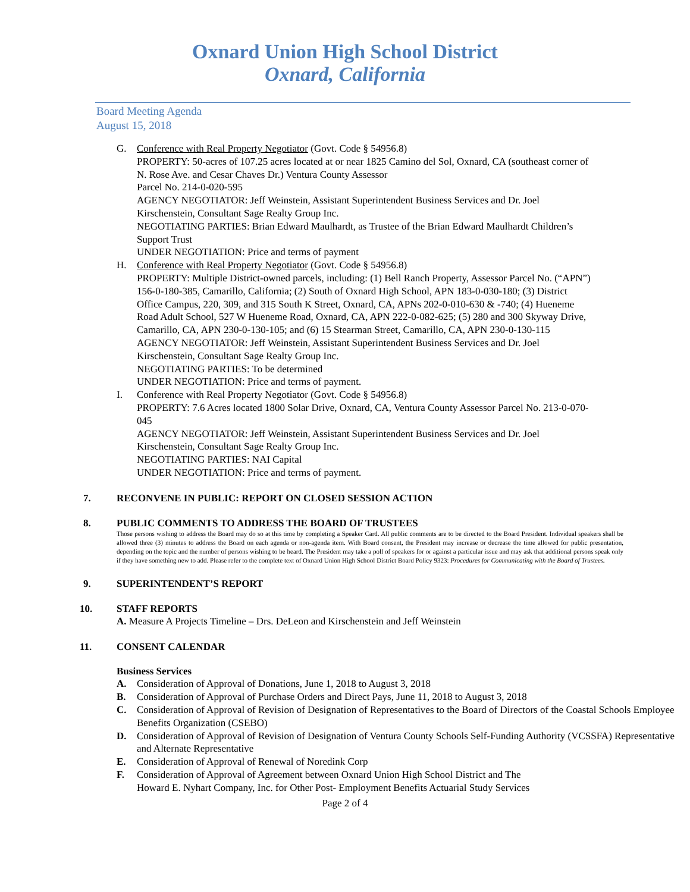Oxnard Union High School District
Oxnard, California
Board Meeting Agenda
August 15, 2018
G. Conference with Real Property Negotiator (Govt. Code § 54956.8)
PROPERTY: 50-acres of 107.25 acres located at or near 1825 Camino del Sol, Oxnard, CA (southeast corner of N. Rose Ave. and Cesar Chaves Dr.) Ventura County Assessor
Parcel No. 214-0-020-595
AGENCY NEGOTIATOR: Jeff Weinstein, Assistant Superintendent Business Services and Dr. Joel Kirschenstein, Consultant Sage Realty Group Inc.
NEGOTIATING PARTIES: Brian Edward Maulhardt, as Trustee of the Brian Edward Maulhardt Children’s Support Trust
UNDER NEGOTIATION: Price and terms of payment
H. Conference with Real Property Negotiator (Govt. Code § 54956.8)
PROPERTY: Multiple District-owned parcels, including: (1) Bell Ranch Property, Assessor Parcel No. (“APN”) 156-0-180-385, Camarillo, California; (2) South of Oxnard High School, APN 183-0-030-180; (3) District Office Campus, 220, 309, and 315 South K Street, Oxnard, CA, APNs 202-0-010-630 & -740; (4) Hueneme Road Adult School, 527 W Hueneme Road, Oxnard, CA, APN 222-0-082-625; (5) 280 and 300 Skyway Drive, Camarillo, CA, APN 230-0-130-105; and (6) 15 Stearman Street, Camarillo, CA, APN 230-0-130-115
AGENCY NEGOTIATOR: Jeff Weinstein, Assistant Superintendent Business Services and Dr. Joel Kirschenstein, Consultant Sage Realty Group Inc.
NEGOTIATING PARTIES: To be determined
UNDER NEGOTIATION: Price and terms of payment.
I. Conference with Real Property Negotiator (Govt. Code § 54956.8)
PROPERTY: 7.6 Acres located 1800 Solar Drive, Oxnard, CA, Ventura County Assessor Parcel No. 213-0-070-045
AGENCY NEGOTIATOR: Jeff Weinstein, Assistant Superintendent Business Services and Dr. Joel Kirschenstein, Consultant Sage Realty Group Inc.
NEGOTIATING PARTIES: NAI Capital
UNDER NEGOTIATION: Price and terms of payment.
7. RECONVENE IN PUBLIC: REPORT ON CLOSED SESSION ACTION
8. PUBLIC COMMENTS TO ADDRESS THE BOARD OF TRUSTEES
Those persons wishing to address the Board may do so at this time by completing a Speaker Card. All public comments are to be directed to the Board President. Individual speakers shall be allowed three (3) minutes to address the Board on each agenda or non-agenda item. With Board consent, the President may increase or decrease the time allowed for public presentation, depending on the topic and the number of persons wishing to be heard. The President may take a poll of speakers for or against a particular issue and may ask that additional persons speak only if they have something new to add. Please refer to the complete text of Oxnard Union High School District Board Policy 9323: Procedures for Communicating with the Board of Trustees.
9. SUPERINTENDENT’S REPORT
10. STAFF REPORTS
A. Measure A Projects Timeline – Drs. DeLeon and Kirschenstein and Jeff Weinstein
11. CONSENT CALENDAR
Business Services
A. Consideration of Approval of Donations, June 1, 2018 to August 3, 2018
B. Consideration of Approval of Purchase Orders and Direct Pays, June 11, 2018 to August 3, 2018
C. Consideration of Approval of Revision of Designation of Representatives to the Board of Directors of the Coastal Schools Employee Benefits Organization (CSEBO)
D. Consideration of Approval of Revision of Designation of Ventura County Schools Self-Funding Authority (VCSSFA) Representative and Alternate Representative
E. Consideration of Approval of Renewal of Noredink Corp
F. Consideration of Approval of Agreement between Oxnard Union High School District and The
Howard E. Nyhart Company, Inc. for Other Post- Employment Benefits Actuarial Study Services
Page 2 of 4